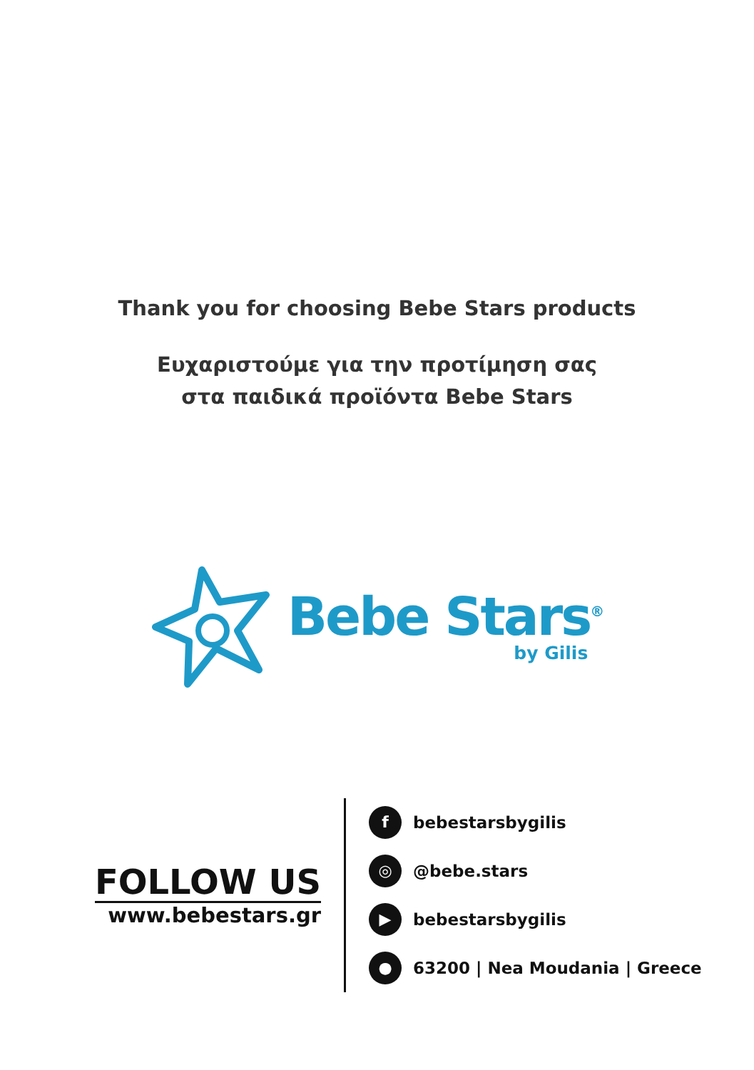Thank you for choosing Bebe Stars products
Ευχαριστούμε για την προτίμηση σας
στα παιδικά προϊόντα Bebe Stars
Bebe Stars<sup>®</sup>
by Gilis
FOLLOW US
www.bebestars.gr
fbebestarsbygilis
◎ @bebe.stars
▶ bebestarsbygilis
● 63200 | Nea Moudania | Greece